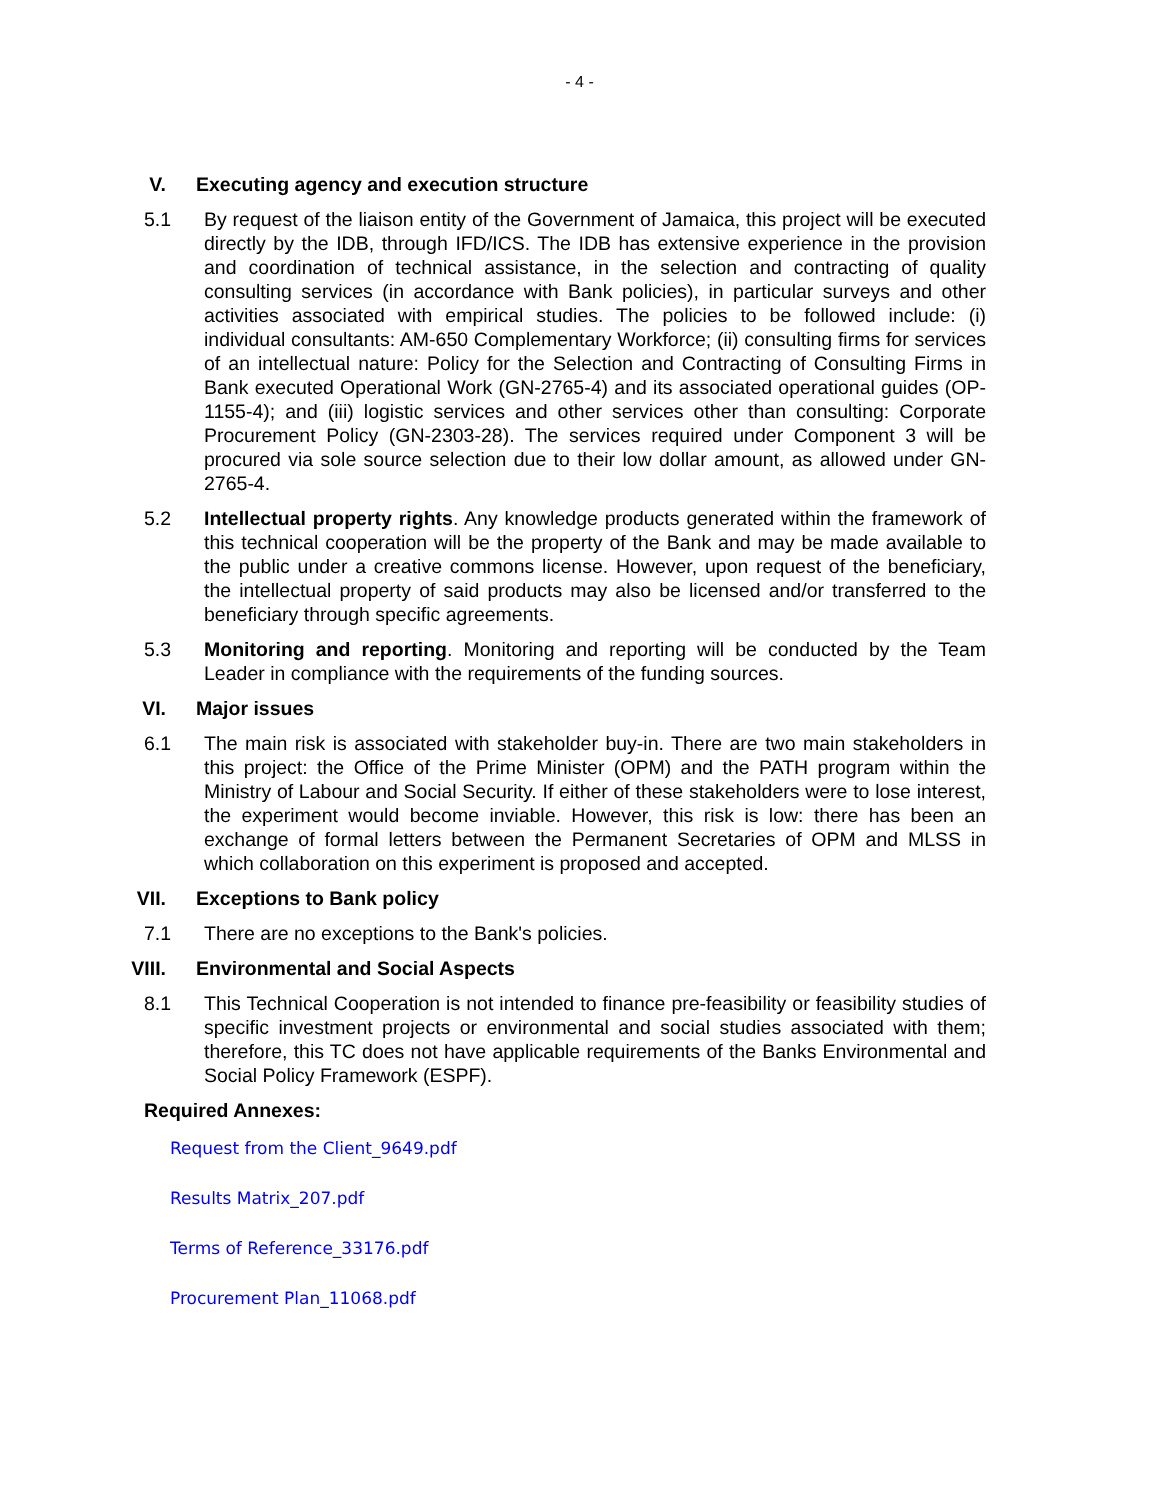- 4 -
V. Executing agency and execution structure
5.1 By request of the liaison entity of the Government of Jamaica, this project will be executed directly by the IDB, through IFD/ICS. The IDB has extensive experience in the provision and coordination of technical assistance, in the selection and contracting of quality consulting services (in accordance with Bank policies), in particular surveys and other activities associated with empirical studies. The policies to be followed include: (i) individual consultants: AM-650 Complementary Workforce; (ii) consulting firms for services of an intellectual nature: Policy for the Selection and Contracting of Consulting Firms in Bank executed Operational Work (GN-2765-4) and its associated operational guides (OP-1155-4); and (iii) logistic services and other services other than consulting: Corporate Procurement Policy (GN-2303-28). The services required under Component 3 will be procured via sole source selection due to their low dollar amount, as allowed under GN-2765-4.
5.2 Intellectual property rights. Any knowledge products generated within the framework of this technical cooperation will be the property of the Bank and may be made available to the public under a creative commons license. However, upon request of the beneficiary, the intellectual property of said products may also be licensed and/or transferred to the beneficiary through specific agreements.
5.3 Monitoring and reporting. Monitoring and reporting will be conducted by the Team Leader in compliance with the requirements of the funding sources.
VI. Major issues
6.1 The main risk is associated with stakeholder buy-in. There are two main stakeholders in this project: the Office of the Prime Minister (OPM) and the PATH program within the Ministry of Labour and Social Security. If either of these stakeholders were to lose interest, the experiment would become inviable. However, this risk is low: there has been an exchange of formal letters between the Permanent Secretaries of OPM and MLSS in which collaboration on this experiment is proposed and accepted.
VII. Exceptions to Bank policy
7.1 There are no exceptions to the Bank's policies.
VIII. Environmental and Social Aspects
8.1 This Technical Cooperation is not intended to finance pre-feasibility or feasibility studies of specific investment projects or environmental and social studies associated with them; therefore, this TC does not have applicable requirements of the Banks Environmental and Social Policy Framework (ESPF).
Required Annexes:
Request from the Client_9649.pdf
Results Matrix_207.pdf
Terms of Reference_33176.pdf
Procurement Plan_11068.pdf